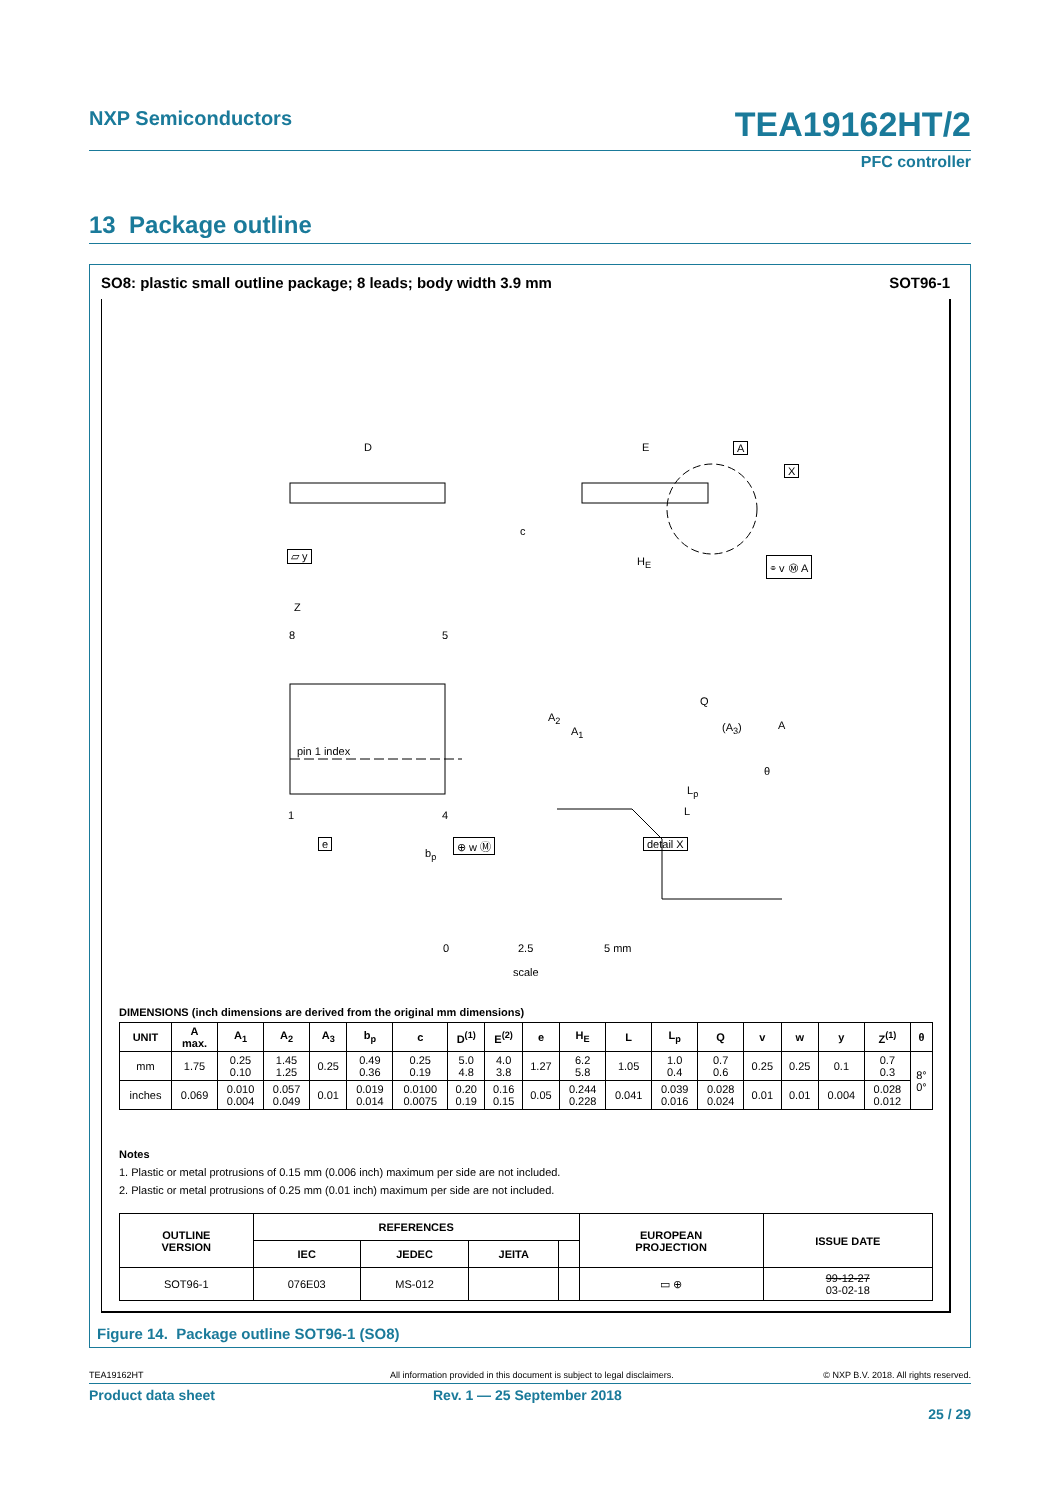NXP Semiconductors
TEA19162HT/2
PFC controller
13 Package outline
SO8: plastic small outline package; 8 leads; body width 3.9 mm
SOT96-1
D E A
X
c
▱ y H<sub>E</sub> ⌯ v Ⓜ A
Z
8 5
pin 1 index
A<sub>2</sub>
A<sub>1</sub>
Q
(A<sub>3</sub>) A
θ
L<sub>p</sub>
L 1 4
e
b<sub>p</sub>
⊕ w Ⓜ detail X
0 2.5 5 mm
scale
DIMENSIONS (inch dimensions are derived from the original mm dimensions)
| UNIT | A max. | A<sub>1</sub> | A<sub>2</sub> | A<sub>3</sub> | b<sub>p</sub> | c | D<sup>(1)</sup> | E<sup>(2)</sup> | e | H<sub>E</sub> | L | L<sub>p</sub> | Q | v | w | y | Z<sup>(1)</sup> | θ |
| --- | --- | --- | --- | --- | --- | --- | --- | --- | --- | --- | --- | --- | --- | --- | --- | --- | --- | --- |
| mm | 1.75 | 0.25 0.10 | 1.45 1.25 | 0.25 | 0.49 0.36 | 0.25 0.19 | 5.0 4.8 | 4.0 3.8 | 1.27 | 6.2 5.8 | 1.05 | 1.0 0.4 | 0.7 0.6 | 0.25 | 0.25 | 0.1 | 0.7 0.3 | 8° 0° |
| inches | 0.069 | 0.010 0.004 | 0.057 0.049 | 0.01 | 0.019 0.014 | 0.0100 0.0075 | 0.20 0.19 | 0.16 0.15 | 0.05 | 0.244 0.228 | 0.041 | 0.039 0.016 | 0.028 0.024 | 0.01 | 0.01 | 0.004 | 0.028 0.012 | |
Notes
1. Plastic or metal protrusions of 0.15 mm (0.006 inch) maximum per side are not included.
2. Plastic or metal protrusions of 0.25 mm (0.01 inch) maximum per side are not included.
| OUTLINE VERSION | REFERENCES | | | | EUROPEAN PROJECTION | ISSUE DATE |
| --- | --- | --- | --- | --- | --- | --- |
| | IEC | JEDEC | JEITA | | | |
| SOT96-1 | 076E03 | MS-012 | | | ▭ ⊕ | 99-12-27 03-02-18 |
Figure 14. Package outline SOT96-1 (SO8)
TEA19162HT
All information provided in this document is subject to legal disclaimers.
© NXP B.V. 2018. All rights reserved.
Product data sheet Rev. 1 — 25 September 2018
25 / 29